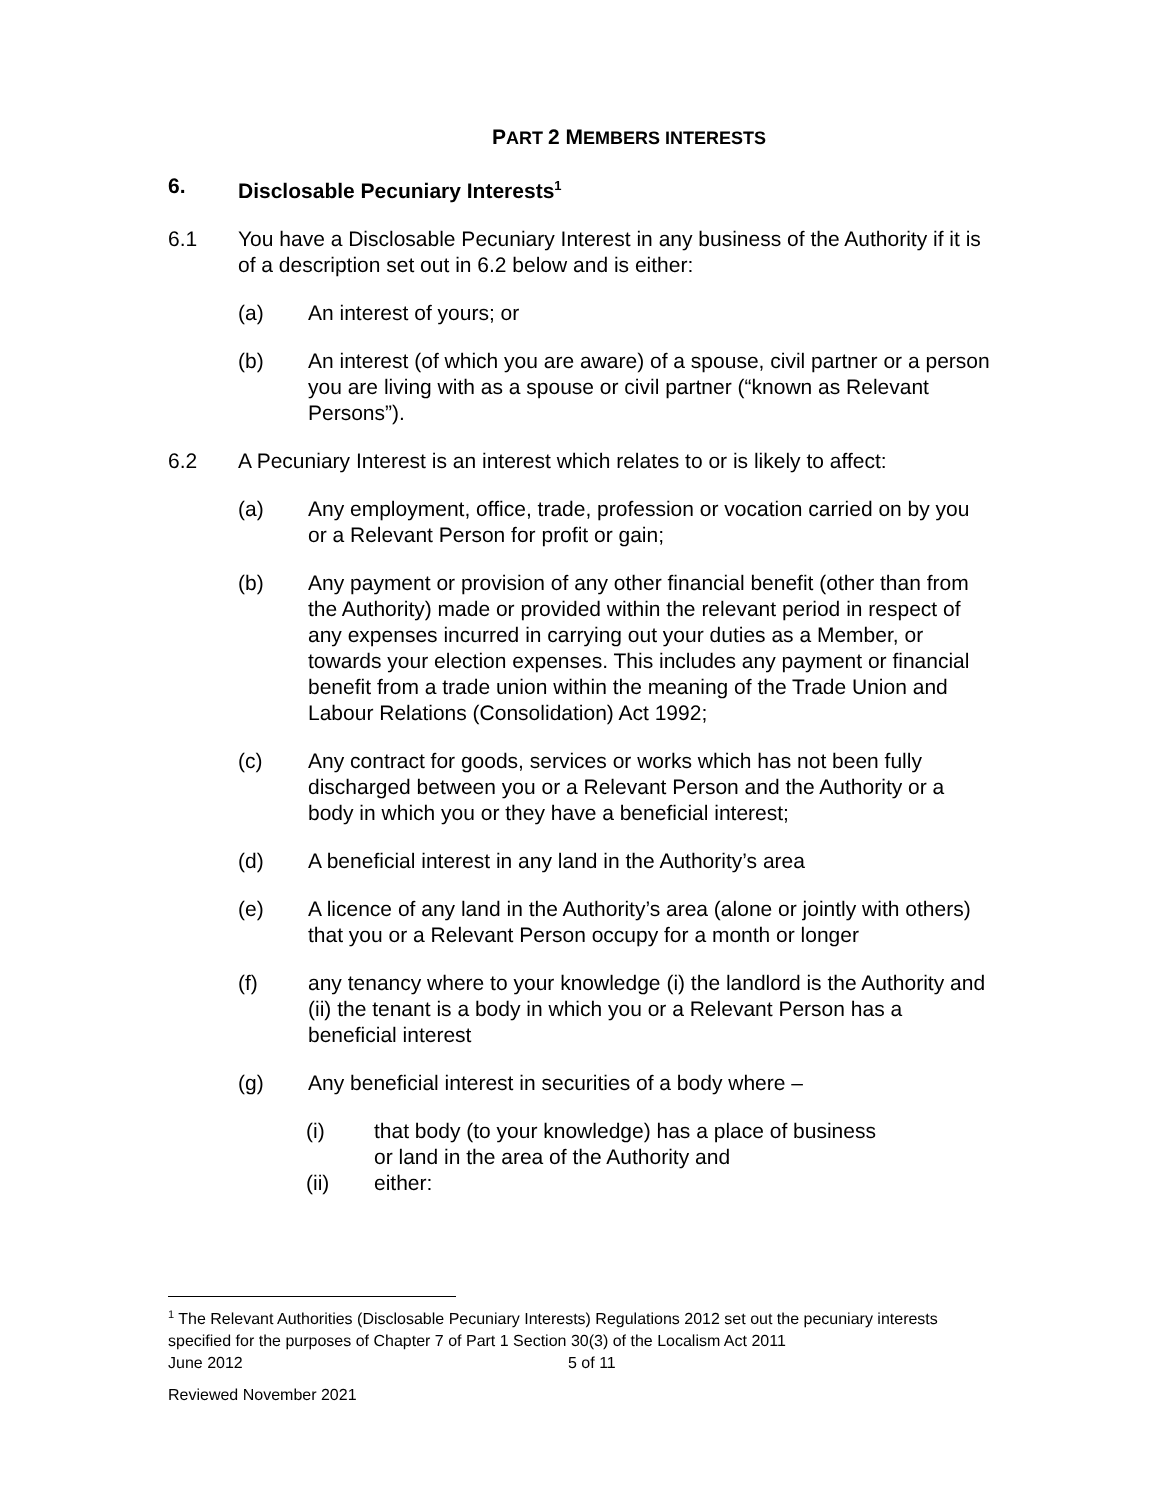PART 2 MEMBERS INTERESTS
6. Disclosable Pecuniary Interests<sup>1</sup>
6.1 You have a Disclosable Pecuniary Interest in any business of the Authority if it is of a description set out in 6.2 below and is either:
(a) An interest of yours; or
(b) An interest (of which you are aware) of a spouse, civil partner or a person you are living with as a spouse or civil partner (“known as Relevant Persons”).
6.2 A Pecuniary Interest is an interest which relates to or is likely to affect:
(a) Any employment, office, trade, profession or vocation carried on by you or a Relevant Person for profit or gain;
(b) Any payment or provision of any other financial benefit (other than from the Authority) made or provided within the relevant period in respect of any expenses incurred in carrying out your duties as a Member, or towards your election expenses. This includes any payment or financial benefit from a trade union within the meaning of the Trade Union and Labour Relations (Consolidation) Act 1992;
(c) Any contract for goods, services or works which has not been fully discharged between you or a Relevant Person and the Authority or a body in which you or they have a beneficial interest;
(d) A beneficial interest in any land in the Authority’s area
(e) A licence of any land in the Authority’s area (alone or jointly with others) that you or a Relevant Person occupy for a month or longer
(f) any tenancy where to your knowledge (i) the landlord is the Authority and (ii) the tenant is a body in which you or a Relevant Person has a beneficial interest
(g) Any beneficial interest in securities of a body where –
(i) that body (to your knowledge) has a place of business
or land in the area of the Authority and
(ii) either:
<sup>1</sup> The Relevant Authorities (Disclosable Pecuniary Interests) Regulations 2012 set out the pecuniary interests specified for the purposes of Chapter 7 of Part 1 Section 30(3) of the Localism Act 2011
June 2012 5 of 11
Reviewed November 2021